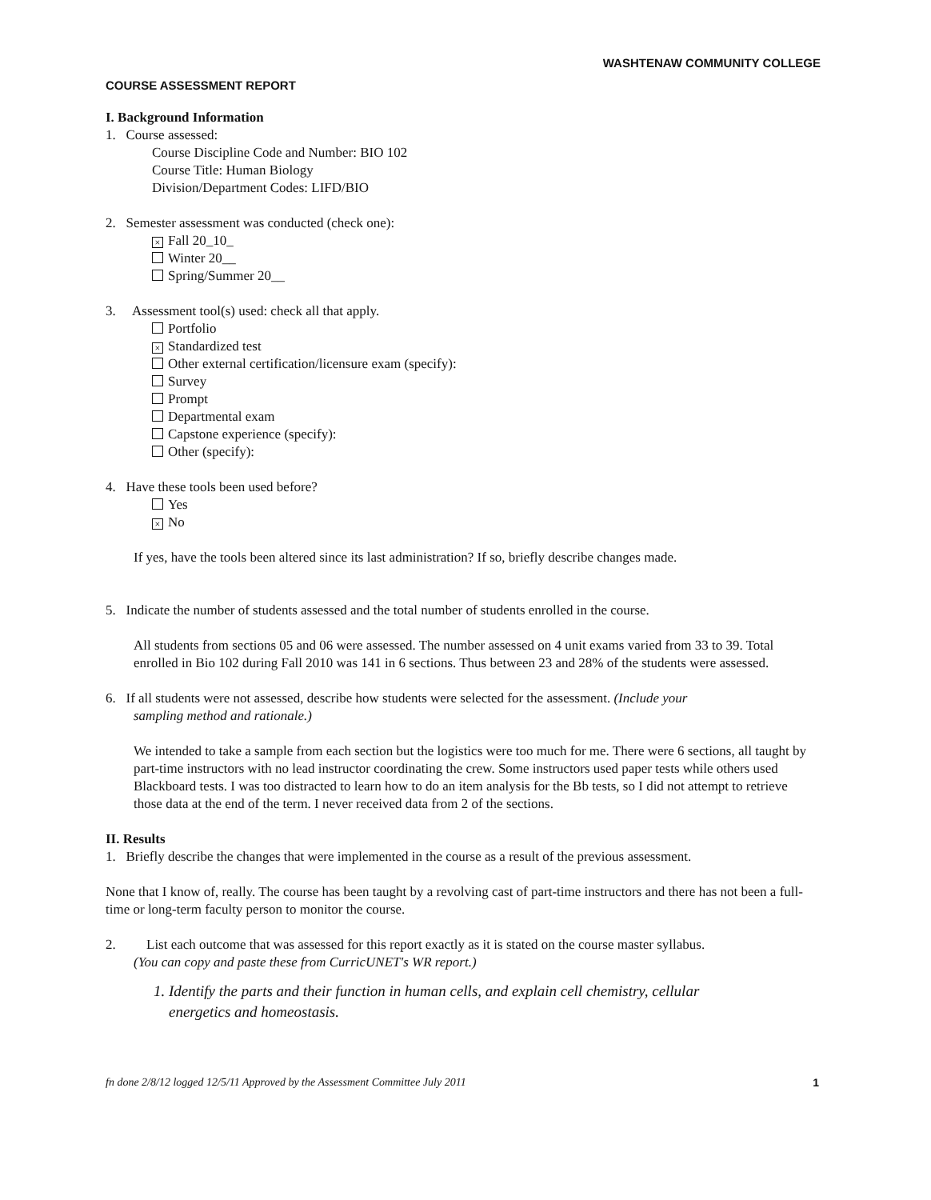WASHTENAW COMMUNITY COLLEGE
COURSE ASSESSMENT REPORT
I. Background Information
1. Course assessed:
Course Discipline Code and Number: BIO 102
Course Title: Human Biology
Division/Department Codes: LIFD/BIO
2. Semester assessment was conducted (check one):
× Fall 20_10_
Winter 20__
Spring/Summer 20__
3. Assessment tool(s) used: check all that apply.
Portfolio
× Standardized test
Other external certification/licensure exam (specify):
Survey
Prompt
Departmental exam
Capstone experience (specify):
Other (specify):
4. Have these tools been used before?
Yes
× No
If yes, have the tools been altered since its last administration? If so, briefly describe changes made.
5. Indicate the number of students assessed and the total number of students enrolled in the course.
All students from sections 05 and 06 were assessed. The number assessed on 4 unit exams varied from 33 to 39. Total enrolled in Bio 102 during Fall 2010 was 141 in 6 sections. Thus between 23 and 28% of the students were assessed.
6. If all students were not assessed, describe how students were selected for the assessment. (Include your
sampling method and rationale.)
We intended to take a sample from each section but the logistics were too much for me. There were 6 sections, all taught by part-time instructors with no lead instructor coordinating the crew. Some instructors used paper tests while others used Blackboard tests. I was too distracted to learn how to do an item analysis for the Bb tests, so I did not attempt to retrieve those data at the end of the term. I never received data from 2 of the sections.
II. Results
1. Briefly describe the changes that were implemented in the course as a result of the previous assessment.
None that I know of, really. The course has been taught by a revolving cast of part-time instructors and there has not been a full-time or long-term faculty person to monitor the course.
2. List each outcome that was assessed for this report exactly as it is stated on the course master syllabus.
(You can copy and paste these from CurricUNET's WR report.)
1. Identify the parts and their function in human cells, and explain cell chemistry, cellular
energetics and homeostasis.
fn done 2/8/12 logged 12/5/11 Approved by the Assessment Committee July 2011 1